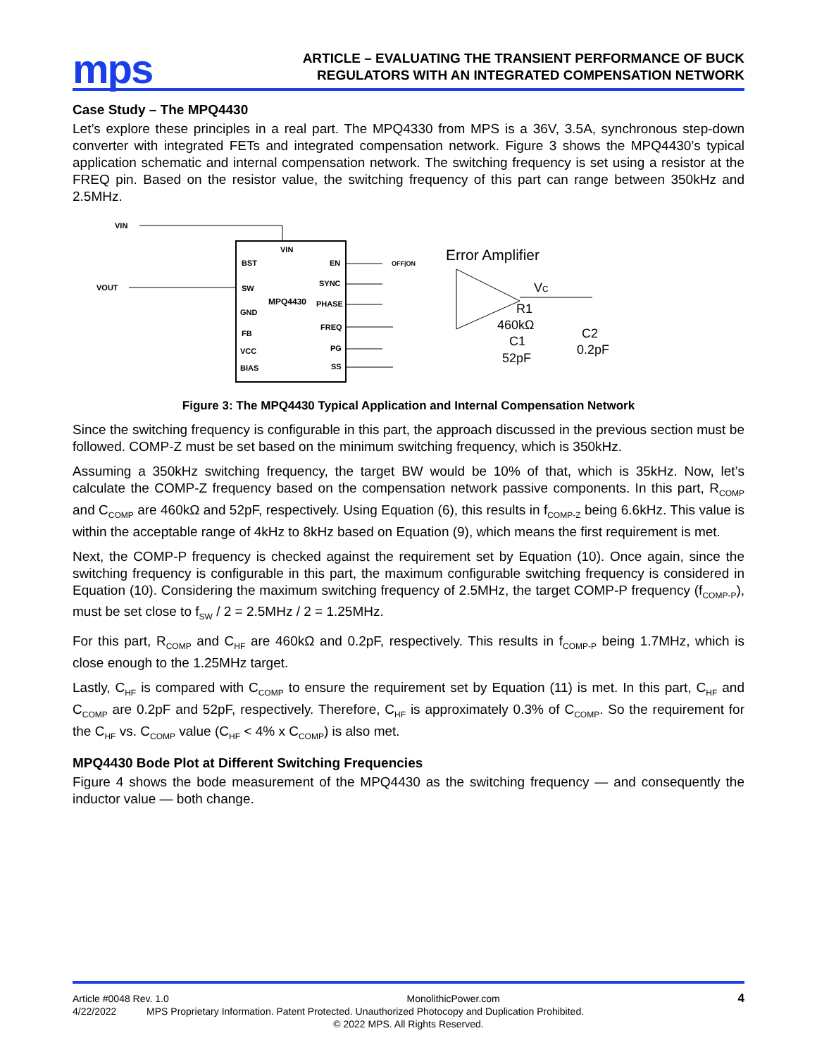mps
ARTICLE – EVALUATING THE TRANSIENT PERFORMANCE OF BUCK
REGULATORS WITH AN INTEGRATED COMPENSATION NETWORK
Case Study – The MPQ4430
Let’s explore these principles in a real part. The MPQ4330 from MPS is a 36V, 3.5A, synchronous step-down converter with integrated FETs and integrated compensation network. Figure 3 shows the MPQ4430’s typical application schematic and internal compensation network. The switching frequency is set using a resistor at the FREQ pin. Based on the resistor value, the switching frequency of this part can range between 350kHz and 2.5MHz.
VIN
VIN
MPQ4430
BST
SW
GND
FB
VCC
BIAS
EN
SYNC
PHASE
FREQ
PG
SS
VOUT
OFF|ON
Error Amplifier
VC
R1
460kΩ
C1
52pF
C2
0.2pF
Figure 3: The MPQ4430 Typical Application and Internal Compensation Network
Since the switching frequency is configurable in this part, the approach discussed in the previous section must be followed. COMP-Z must be set based on the minimum switching frequency, which is 350kHz.
Assuming a 350kHz switching frequency, the target BW would be 10% of that, which is 35kHz. Now, let’s calculate the COMP-Z frequency based on the compensation network passive components. In this part, R<sub>COMP</sub> and C<sub>COMP</sub> are 460kΩ and 52pF, respectively. Using Equation (6), this results in f<sub>COMP-Z</sub> being 6.6kHz. This value is within the acceptable range of 4kHz to 8kHz based on Equation (9), which means the first requirement is met.
Next, the COMP-P frequency is checked against the requirement set by Equation (10). Once again, since the switching frequency is configurable in this part, the maximum configurable switching frequency is considered in Equation (10). Considering the maximum switching frequency of 2.5MHz, the target COMP-P frequency (f<sub>COMP-P</sub>), must be set close to f<sub>SW</sub> / 2 = 2.5MHz / 2 = 1.25MHz.
For this part, R<sub>COMP</sub> and C<sub>HF</sub> are 460kΩ and 0.2pF, respectively. This results in f<sub>COMP-P</sub> being 1.7MHz, which is close enough to the 1.25MHz target.
Lastly, C<sub>HF</sub> is compared with C<sub>COMP</sub> to ensure the requirement set by Equation (11) is met. In this part, C<sub>HF</sub> and C<sub>COMP</sub> are 0.2pF and 52pF, respectively. Therefore, C<sub>HF</sub> is approximately 0.3% of C<sub>COMP</sub>. So the requirement for the C<sub>HF</sub> vs. C<sub>COMP</sub> value (C<sub>HF</sub> < 4% x C<sub>COMP</sub>) is also met.
MPQ4430 Bode Plot at Different Switching Frequencies
Figure 4 shows the bode measurement of the MPQ4430 as the switching frequency — and consequently the inductor value — both change.
Article #0048 Rev. 1.0 MonolithicPower.com 4
4/22/2022 MPS Proprietary Information. Patent Protected. Unauthorized Photocopy and Duplication Prohibited.
© 2022 MPS. All Rights Reserved.